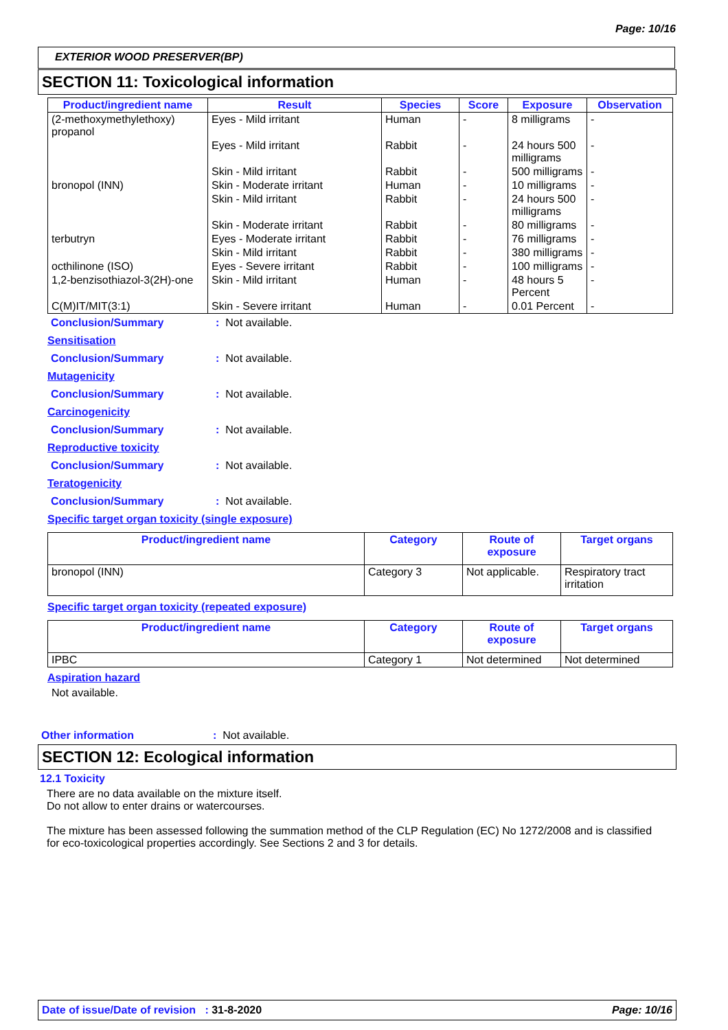Page: 10/16
EXTERIOR WOOD PRESERVER(BP)
SECTION 11: Toxicological information
| Product/ingredient name | Result | Species | Score | Exposure | Observation |
| --- | --- | --- | --- | --- | --- |
| (2-methoxymethylethoxy) propanol | Eyes - Mild irritant | Human | - | 8 milligrams | - |
| | Eyes - Mild irritant | Rabbit | - | 24 hours 500 milligrams | - |
| | Skin - Mild irritant | Rabbit | - | 500 milligrams | - |
| bronopol (INN) | Skin - Moderate irritant | Human | - | 10 milligrams | - |
| | Skin - Mild irritant | Rabbit | - | 24 hours 500 milligrams | - |
| | Skin - Moderate irritant | Rabbit | - | 80 milligrams | - |
| terbutryn | Eyes - Moderate irritant | Rabbit | - | 76 milligrams | - |
| | Skin - Mild irritant | Rabbit | - | 380 milligrams | - |
| octhilinone (ISO) | Eyes - Severe irritant | Rabbit | - | 100 milligrams | - |
| 1,2-benzisothiazol-3(2H)-one | Skin - Mild irritant | Human | - | 48 hours 5 Percent | - |
| C(M)IT/MIT(3:1) | Skin - Severe irritant | Human | - | 0.01 Percent | - |
Conclusion/Summary: Not available.
Sensitisation
Conclusion/Summary: Not available.
Mutagenicity
Conclusion/Summary: Not available.
Carcinogenicity
Conclusion/Summary: Not available.
Reproductive toxicity
Conclusion/Summary: Not available.
Teratogenicity
Conclusion/Summary: Not available.
Specific target organ toxicity (single exposure)
| Product/ingredient name | Category | Route of exposure | Target organs |
| --- | --- | --- | --- |
| bronopol (INN) | Category 3 | Not applicable. | Respiratory tract irritation |
Specific target organ toxicity (repeated exposure)
| Product/ingredient name | Category | Route of exposure | Target organs |
| --- | --- | --- | --- |
| IPBC | Category 1 | Not determined | Not determined |
Aspiration hazard
Not available.
Other information: Not available.
SECTION 12: Ecological information
12.1 Toxicity
There are no data available on the mixture itself.
Do not allow to enter drains or watercourses.
The mixture has been assessed following the summation method of the CLP Regulation (EC) No 1272/2008 and is classified for eco-toxicological properties accordingly. See Sections 2 and 3 for details.
Date of issue/Date of revision : 31-8-2020 Page: 10/16